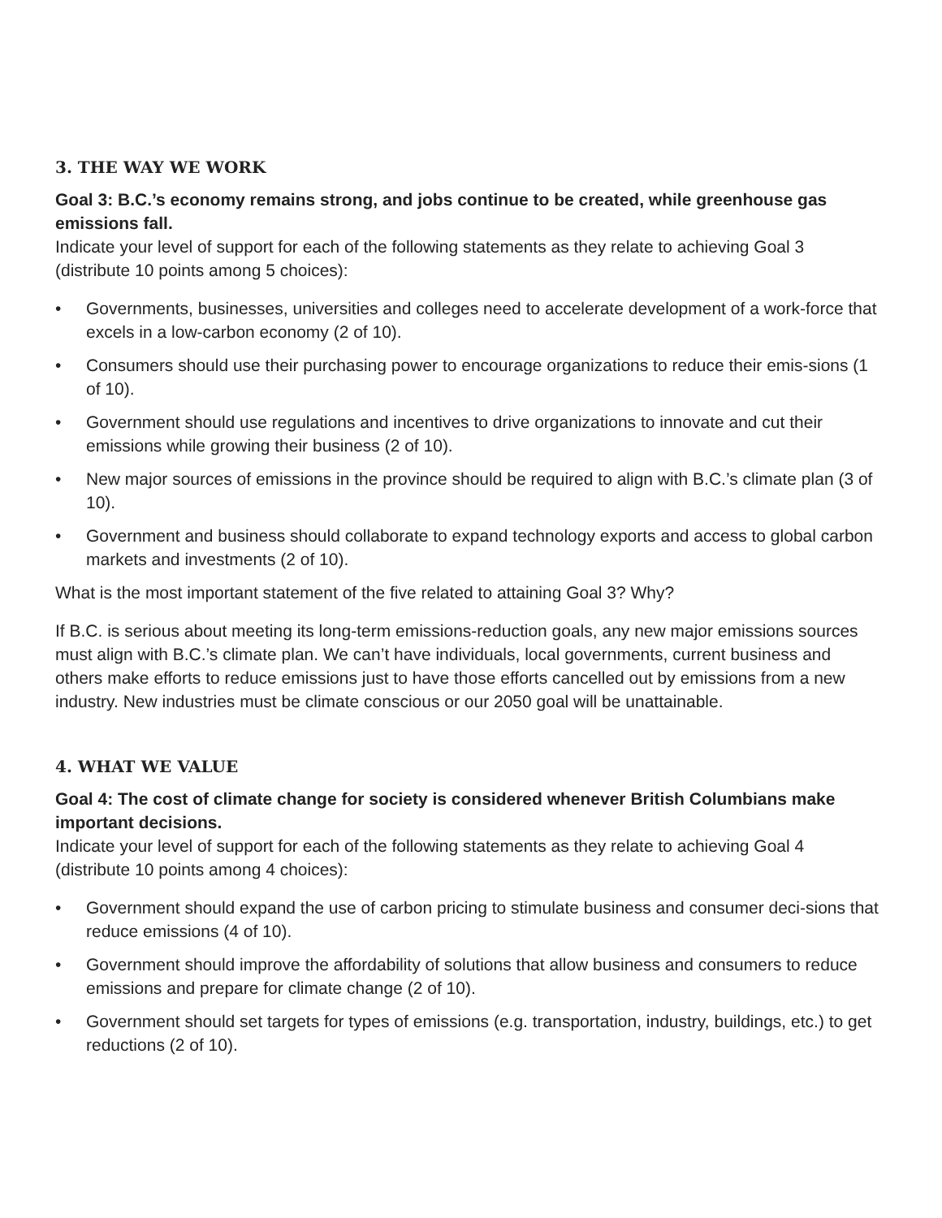3. THE WAY WE WORK
Goal 3: B.C.’s economy remains strong, and jobs continue to be created, while greenhouse gas emissions fall.
Indicate your level of support for each of the following statements as they relate to achieving Goal 3 (distribute 10 points among 5 choices):
• Governments, businesses, universities and colleges need to accelerate development of a work-force that excels in a low-carbon economy (2 of 10).
• Consumers should use their purchasing power to encourage organizations to reduce their emis-sions (1 of 10).
• Government should use regulations and incentives to drive organizations to innovate and cut their emissions while growing their business (2 of 10).
• New major sources of emissions in the province should be required to align with B.C.’s climate plan (3 of 10).
• Government and business should collaborate to expand technology exports and access to global carbon markets and investments (2 of 10).
What is the most important statement of the five related to attaining Goal 3? Why?
If B.C. is serious about meeting its long-term emissions-reduction goals, any new major emissions sources must align with B.C.’s climate plan. We can’t have individuals, local governments, current business and others make efforts to reduce emissions just to have those efforts cancelled out by emissions from a new industry. New industries must be climate conscious or our 2050 goal will be unattainable.
4. WHAT WE VALUE
Goal 4: The cost of climate change for society is considered whenever British Columbians make important decisions.
Indicate your level of support for each of the following statements as they relate to achieving Goal 4 (distribute 10 points among 4 choices):
• Government should expand the use of carbon pricing to stimulate business and consumer deci-sions that reduce emissions (4 of 10).
• Government should improve the affordability of solutions that allow business and consumers to reduce emissions and prepare for climate change (2 of 10).
• Government should set targets for types of emissions (e.g. transportation, industry, buildings, etc.) to get reductions (2 of 10).